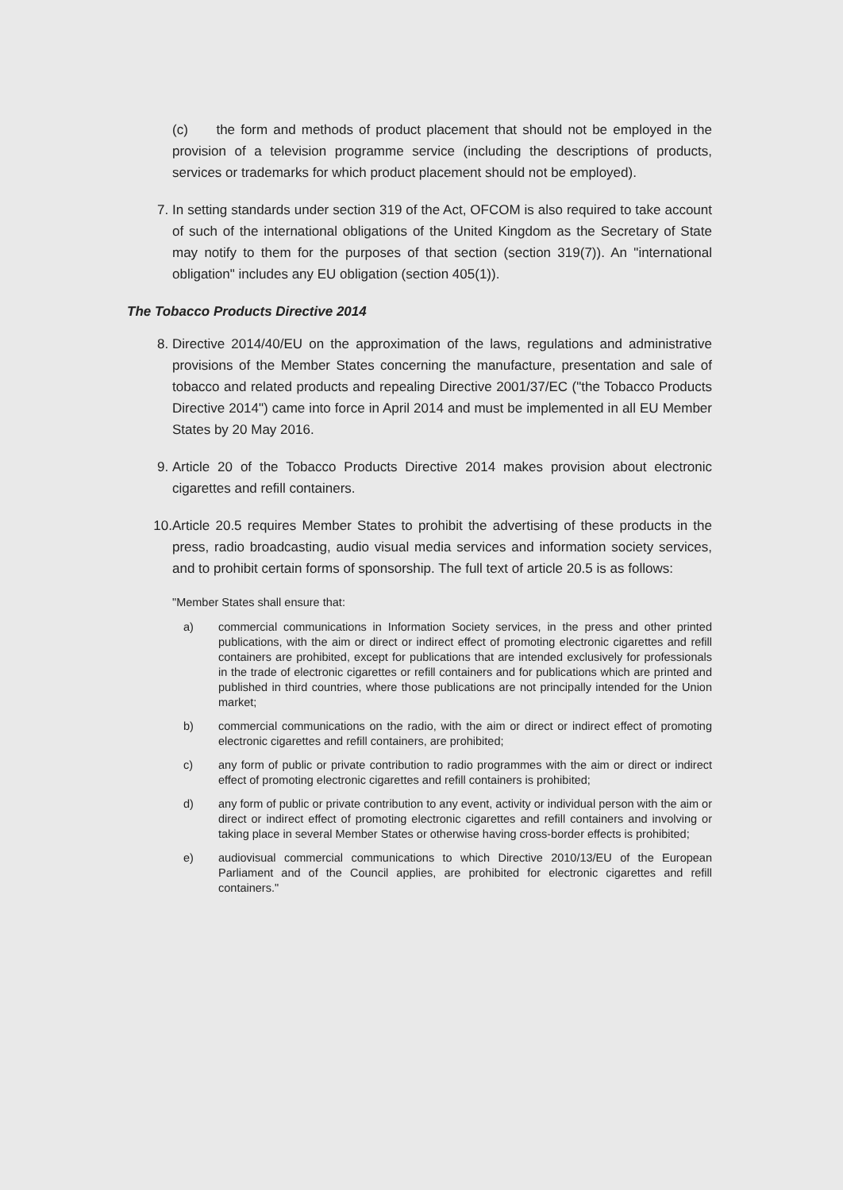(c) the form and methods of product placement that should not be employed in the provision of a television programme service (including the descriptions of products, services or trademarks for which product placement should not be employed).
7. In setting standards under section 319 of the Act, OFCOM is also required to take account of such of the international obligations of the United Kingdom as the Secretary of State may notify to them for the purposes of that section (section 319(7)). An "international obligation" includes any EU obligation (section 405(1)).
The Tobacco Products Directive 2014
8. Directive 2014/40/EU on the approximation of the laws, regulations and administrative provisions of the Member States concerning the manufacture, presentation and sale of tobacco and related products and repealing Directive 2001/37/EC ("the Tobacco Products Directive 2014") came into force in April 2014 and must be implemented in all EU Member States by 20 May 2016.
9. Article 20 of the Tobacco Products Directive 2014 makes provision about electronic cigarettes and refill containers.
10. Article 20.5 requires Member States to prohibit the advertising of these products in the press, radio broadcasting, audio visual media services and information society services, and to prohibit certain forms of sponsorship. The full text of article 20.5 is as follows:
"Member States shall ensure that:
a) commercial communications in Information Society services, in the press and other printed publications, with the aim or direct or indirect effect of promoting electronic cigarettes and refill containers are prohibited, except for publications that are intended exclusively for professionals in the trade of electronic cigarettes or refill containers and for publications which are printed and published in third countries, where those publications are not principally intended for the Union market;
b) commercial communications on the radio, with the aim or direct or indirect effect of promoting electronic cigarettes and refill containers, are prohibited;
c) any form of public or private contribution to radio programmes with the aim or direct or indirect effect of promoting electronic cigarettes and refill containers is prohibited;
d) any form of public or private contribution to any event, activity or individual person with the aim or direct or indirect effect of promoting electronic cigarettes and refill containers and involving or taking place in several Member States or otherwise having cross-border effects is prohibited;
e) audiovisual commercial communications to which Directive 2010/13/EU of the European Parliament and of the Council applies, are prohibited for electronic cigarettes and refill containers."